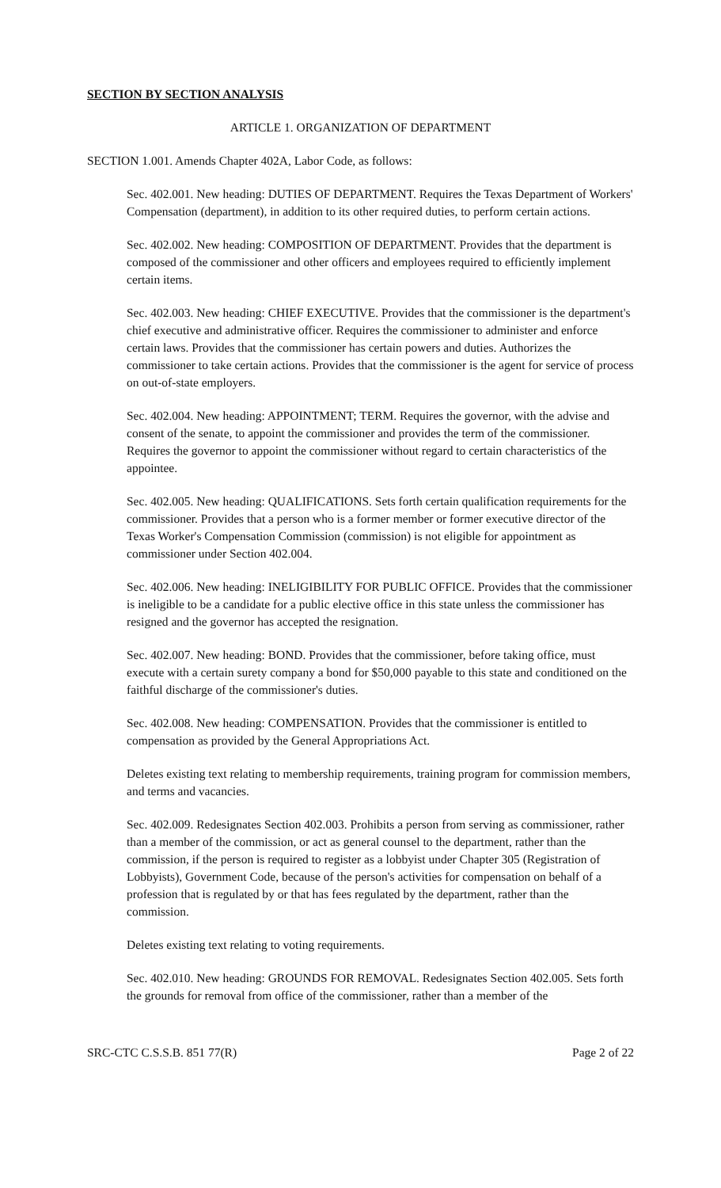SECTION BY SECTION ANALYSIS
ARTICLE 1. ORGANIZATION OF DEPARTMENT
SECTION 1.001. Amends Chapter 402A, Labor Code, as follows:
Sec. 402.001. New heading: DUTIES OF DEPARTMENT. Requires the Texas Department of Workers' Compensation (department), in addition to its other required duties, to perform certain actions.
Sec. 402.002. New heading: COMPOSITION OF DEPARTMENT. Provides that the department is composed of the commissioner and other officers and employees required to efficiently implement certain items.
Sec. 402.003. New heading: CHIEF EXECUTIVE. Provides that the commissioner is the department's chief executive and administrative officer. Requires the commissioner to administer and enforce certain laws. Provides that the commissioner has certain powers and duties. Authorizes the commissioner to take certain actions. Provides that the commissioner is the agent for service of process on out-of-state employers.
Sec. 402.004. New heading: APPOINTMENT; TERM. Requires the governor, with the advise and consent of the senate, to appoint the commissioner and provides the term of the commissioner. Requires the governor to appoint the commissioner without regard to certain characteristics of the appointee.
Sec. 402.005. New heading: QUALIFICATIONS. Sets forth certain qualification requirements for the commissioner. Provides that a person who is a former member or former executive director of the Texas Worker's Compensation Commission (commission) is not eligible for appointment as commissioner under Section 402.004.
Sec. 402.006. New heading: INELIGIBILITY FOR PUBLIC OFFICE. Provides that the commissioner is ineligible to be a candidate for a public elective office in this state unless the commissioner has resigned and the governor has accepted the resignation.
Sec. 402.007. New heading: BOND. Provides that the commissioner, before taking office, must execute with a certain surety company a bond for $50,000 payable to this state and conditioned on the faithful discharge of the commissioner's duties.
Sec. 402.008. New heading: COMPENSATION. Provides that the commissioner is entitled to compensation as provided by the General Appropriations Act.
Deletes existing text relating to membership requirements, training program for commission members, and terms and vacancies.
Sec. 402.009. Redesignates Section 402.003. Prohibits a person from serving as commissioner, rather than a member of the commission, or act as general counsel to the department, rather than the commission, if the person is required to register as a lobbyist under Chapter 305 (Registration of Lobbyists), Government Code, because of the person's activities for compensation on behalf of a profession that is regulated by or that has fees regulated by the department, rather than the commission.
Deletes existing text relating to voting requirements.
Sec. 402.010. New heading: GROUNDS FOR REMOVAL. Redesignates Section 402.005. Sets forth the grounds for removal from office of the commissioner, rather than a member of the
SRC-CTC C.S.S.B. 851 77(R) Page 2 of 22